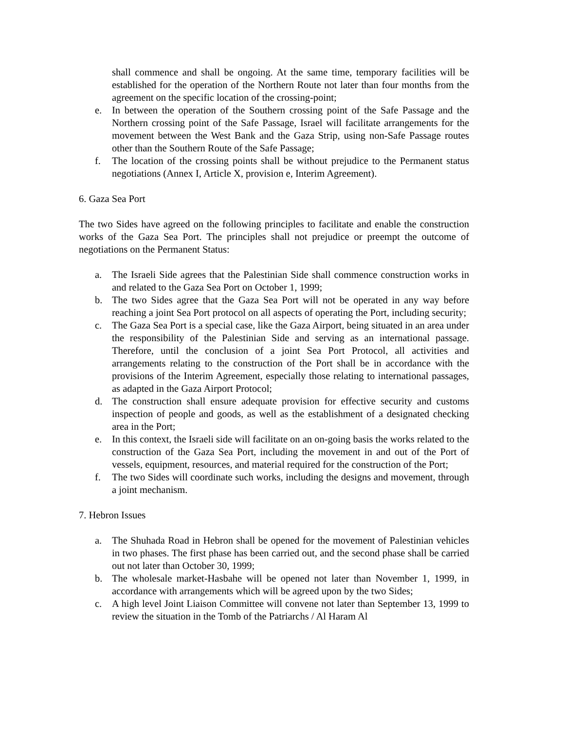shall commence and shall be ongoing. At the same time, temporary facilities will be established for the operation of the Northern Route not later than four months from the agreement on the specific location of the crossing-point;
e. In between the operation of the Southern crossing point of the Safe Passage and the Northern crossing point of the Safe Passage, Israel will facilitate arrangements for the movement between the West Bank and the Gaza Strip, using non-Safe Passage routes other than the Southern Route of the Safe Passage;
f. The location of the crossing points shall be without prejudice to the Permanent status negotiations (Annex I, Article X, provision e, Interim Agreement).
6. Gaza Sea Port
The two Sides have agreed on the following principles to facilitate and enable the construction works of the Gaza Sea Port. The principles shall not prejudice or preempt the outcome of negotiations on the Permanent Status:
a. The Israeli Side agrees that the Palestinian Side shall commence construction works in and related to the Gaza Sea Port on October 1, 1999;
b. The two Sides agree that the Gaza Sea Port will not be operated in any way before reaching a joint Sea Port protocol on all aspects of operating the Port, including security;
c. The Gaza Sea Port is a special case, like the Gaza Airport, being situated in an area under the responsibility of the Palestinian Side and serving as an international passage. Therefore, until the conclusion of a joint Sea Port Protocol, all activities and arrangements relating to the construction of the Port shall be in accordance with the provisions of the Interim Agreement, especially those relating to international passages, as adapted in the Gaza Airport Protocol;
d. The construction shall ensure adequate provision for effective security and customs inspection of people and goods, as well as the establishment of a designated checking area in the Port;
e. In this context, the Israeli side will facilitate on an on-going basis the works related to the construction of the Gaza Sea Port, including the movement in and out of the Port of vessels, equipment, resources, and material required for the construction of the Port;
f. The two Sides will coordinate such works, including the designs and movement, through a joint mechanism.
7. Hebron Issues
a. The Shuhada Road in Hebron shall be opened for the movement of Palestinian vehicles in two phases. The first phase has been carried out, and the second phase shall be carried out not later than October 30, 1999;
b. The wholesale market-Hasbahe will be opened not later than November 1, 1999, in accordance with arrangements which will be agreed upon by the two Sides;
c. A high level Joint Liaison Committee will convene not later than September 13, 1999 to review the situation in the Tomb of the Patriarchs / Al Haram Al